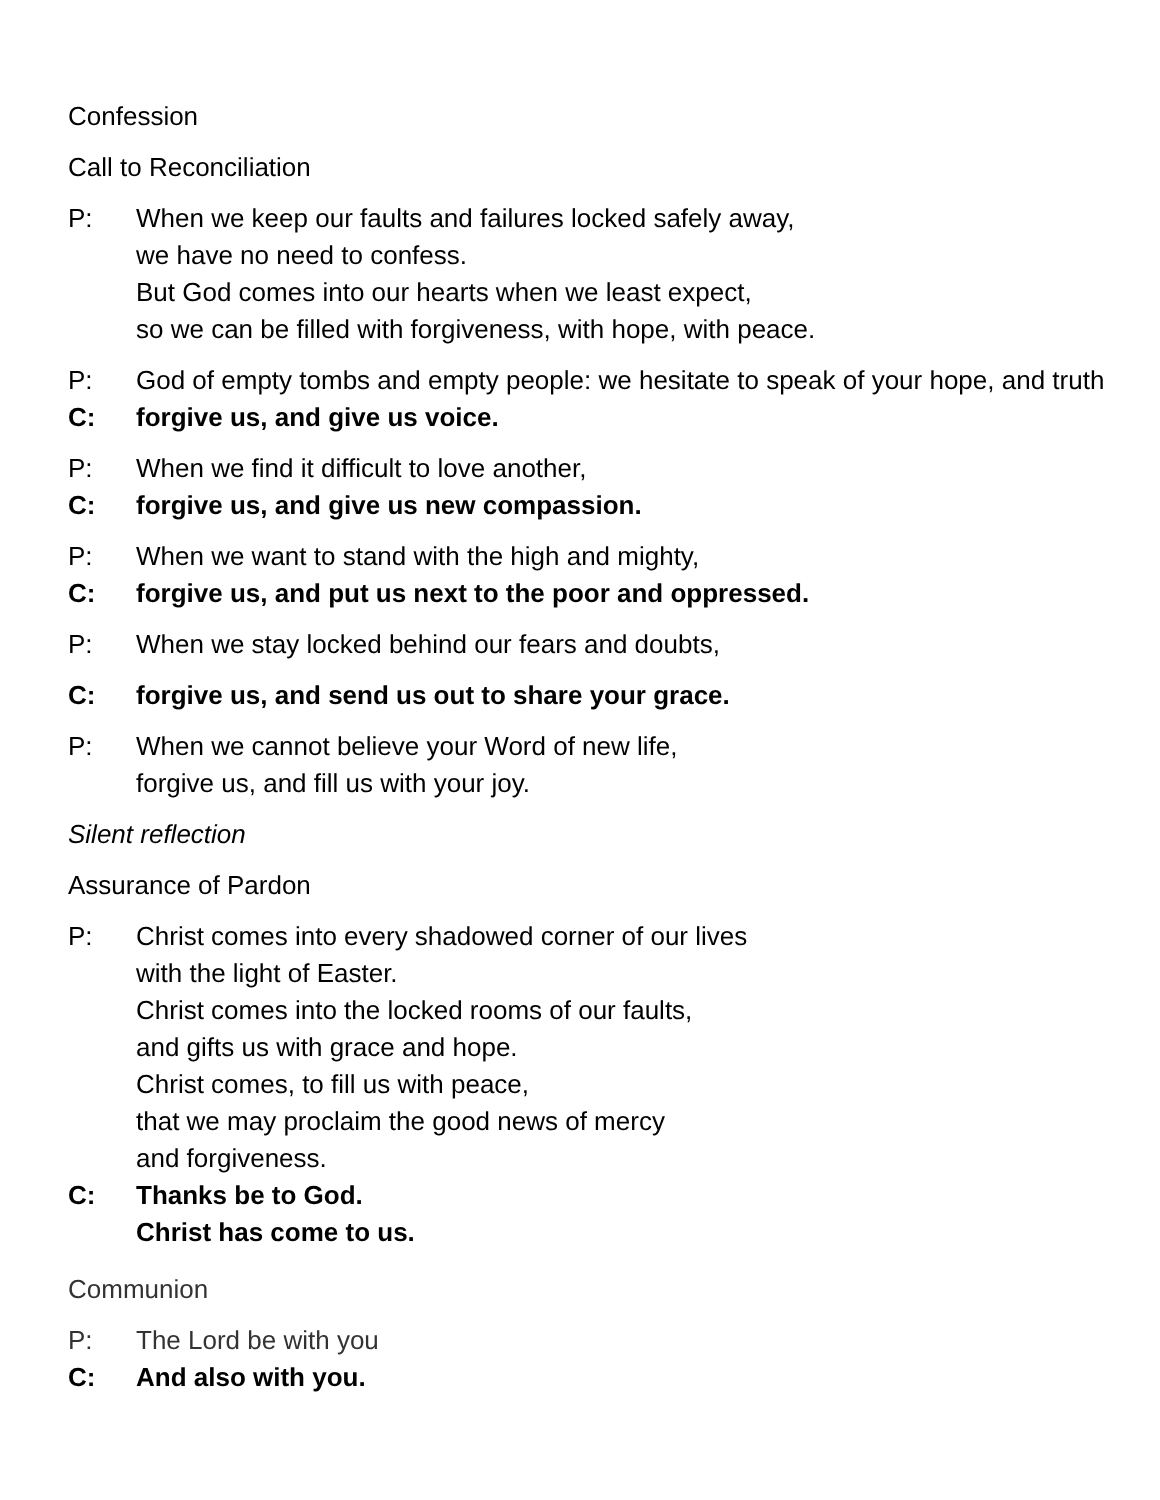Confession
Call to Reconciliation
P: When we keep our faults and failures locked safely away,
we have no need to confess.
But God comes into our hearts when we least expect,
so we can be filled with forgiveness, with hope, with peace.
P: God of empty tombs and empty people: we hesitate to speak of your hope, and truth
C: forgive us, and give us voice.
P: When we find it difficult to love another,
C: forgive us, and give us new compassion.
P: When we want to stand with the high and mighty,
C: forgive us, and put us next to the poor and oppressed.
P: When we stay locked behind our fears and doubts,
C: forgive us, and send us out to share your grace.
P: When we cannot believe your Word of new life,
forgive us, and fill us with your joy.
Silent reflection
Assurance of Pardon
P: Christ comes into every shadowed corner of our lives
with the light of Easter.
Christ comes into the locked rooms of our faults,
and gifts us with grace and hope.
Christ comes, to fill us with peace,
that we may proclaim the good news of mercy
and forgiveness.
C: Thanks be to God.
Christ has come to us.
Communion
P: The Lord be with you
C: And also with you.